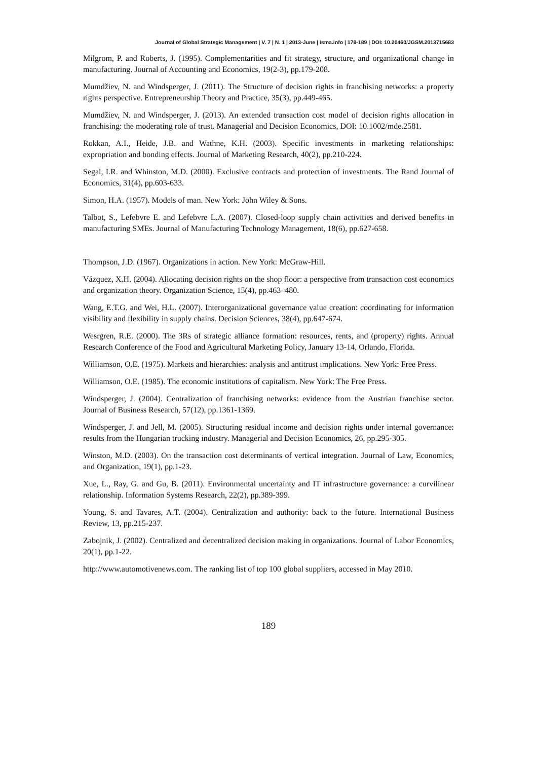Journal of Global Strategic Management | V. 7 | N. 1 | 2013-June | isma.info | 178-189 | DOI: 10.20460/JGSM.2013715683
Milgrom, P. and Roberts, J. (1995). Complementarities and fit strategy, structure, and organizational change in manufacturing. Journal of Accounting and Economics, 19(2-3), pp.179-208.
Mumdžiev, N. and Windsperger, J. (2011). The Structure of decision rights in franchising networks: a property rights perspective. Entrepreneurship Theory and Practice, 35(3), pp.449-465.
Mumdžiev, N. and Windsperger, J. (2013). An extended transaction cost model of decision rights allocation in franchising: the moderating role of trust. Managerial and Decision Economics, DOI: 10.1002/mde.2581.
Rokkan, A.I., Heide, J.B. and Wathne, K.H. (2003). Specific investments in marketing relationships: expropriation and bonding effects. Journal of Marketing Research, 40(2), pp.210-224.
Segal, I.R. and Whinston, M.D. (2000). Exclusive contracts and protection of investments. The Rand Journal of Economics, 31(4), pp.603-633.
Simon, H.A. (1957). Models of man. New York: John Wiley & Sons.
Talbot, S., Lefebvre E. and Lefebvre L.A. (2007). Closed-loop supply chain activities and derived benefits in manufacturing SMEs. Journal of Manufacturing Technology Management, 18(6), pp.627-658.
Thompson, J.D. (1967). Organizations in action. New York: McGraw-Hill.
Vázquez, X.H. (2004). Allocating decision rights on the shop floor: a perspective from transaction cost economics and organization theory. Organization Science, 15(4), pp.463–480.
Wang, E.T.G. and Wei, H.L. (2007). Interorganizational governance value creation: coordinating for information visibility and flexibility in supply chains. Decision Sciences, 38(4), pp.647-674.
Wesrgren, R.E. (2000). The 3Rs of strategic alliance formation: resources, rents, and (property) rights. Annual Research Conference of the Food and Agricultural Marketing Policy, January 13-14, Orlando, Florida.
Williamson, O.E. (1975). Markets and hierarchies: analysis and antitrust implications. New York: Free Press.
Williamson, O.E. (1985). The economic institutions of capitalism. New York: The Free Press.
Windsperger, J. (2004). Centralization of franchising networks: evidence from the Austrian franchise sector. Journal of Business Research, 57(12), pp.1361-1369.
Windsperger, J. and Jell, M. (2005). Structuring residual income and decision rights under internal governance: results from the Hungarian trucking industry. Managerial and Decision Economics, 26, pp.295-305.
Winston, M.D. (2003). On the transaction cost determinants of vertical integration. Journal of Law, Economics, and Organization, 19(1), pp.1-23.
Xue, L., Ray, G. and Gu, B. (2011). Environmental uncertainty and IT infrastructure governance: a curvilinear relationship. Information Systems Research, 22(2), pp.389-399.
Young, S. and Tavares, A.T. (2004). Centralization and authority: back to the future. International Business Review, 13, pp.215-237.
Zabojnik, J. (2002). Centralized and decentralized decision making in organizations. Journal of Labor Economics, 20(1), pp.1-22.
http://www.automotivenews.com. The ranking list of top 100 global suppliers, accessed in May 2010.
189